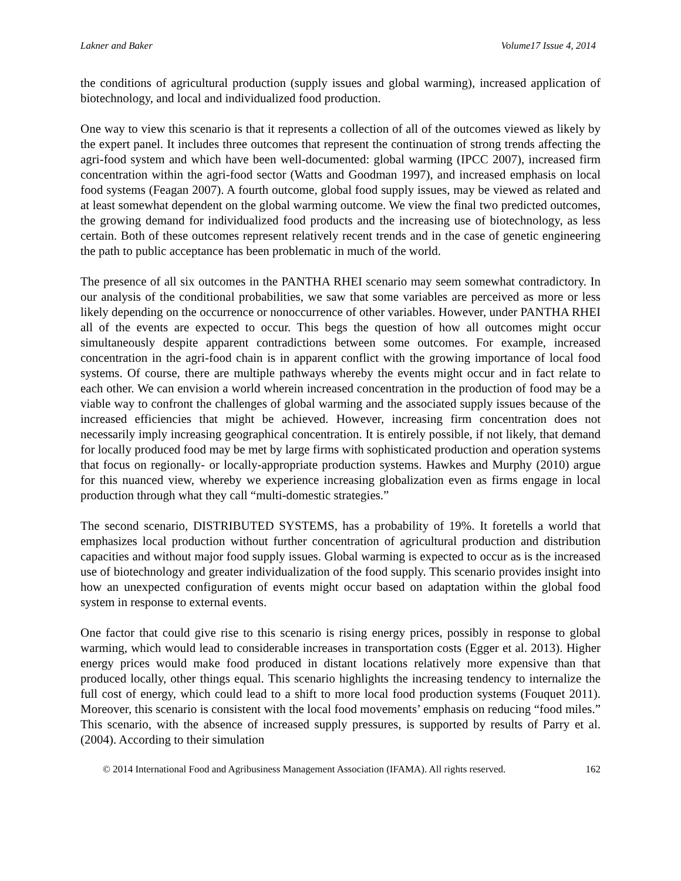Lakner and Baker Volume17 Issue 4, 2014
the conditions of agricultural production (supply issues and global warming), increased application of biotechnology, and local and individualized food production.
One way to view this scenario is that it represents a collection of all of the outcomes viewed as likely by the expert panel. It includes three outcomes that represent the continuation of strong trends affecting the agri-food system and which have been well-documented: global warming (IPCC 2007), increased firm concentration within the agri-food sector (Watts and Goodman 1997), and increased emphasis on local food systems (Feagan 2007). A fourth outcome, global food supply issues, may be viewed as related and at least somewhat dependent on the global warming outcome. We view the final two predicted outcomes, the growing demand for individualized food products and the increasing use of biotechnology, as less certain. Both of these outcomes represent relatively recent trends and in the case of genetic engineering the path to public acceptance has been problematic in much of the world.
The presence of all six outcomes in the PANTHA RHEI scenario may seem somewhat contradictory. In our analysis of the conditional probabilities, we saw that some variables are perceived as more or less likely depending on the occurrence or nonoccurrence of other variables. However, under PANTHA RHEI all of the events are expected to occur. This begs the question of how all outcomes might occur simultaneously despite apparent contradictions between some outcomes. For example, increased concentration in the agri-food chain is in apparent conflict with the growing importance of local food systems. Of course, there are multiple pathways whereby the events might occur and in fact relate to each other. We can envision a world wherein increased concentration in the production of food may be a viable way to confront the challenges of global warming and the associated supply issues because of the increased efficiencies that might be achieved. However, increasing firm concentration does not necessarily imply increasing geographical concentration. It is entirely possible, if not likely, that demand for locally produced food may be met by large firms with sophisticated production and operation systems that focus on regionally- or locally-appropriate production systems. Hawkes and Murphy (2010) argue for this nuanced view, whereby we experience increasing globalization even as firms engage in local production through what they call “multi-domestic strategies.”
The second scenario, DISTRIBUTED SYSTEMS, has a probability of 19%. It foretells a world that emphasizes local production without further concentration of agricultural production and distribution capacities and without major food supply issues. Global warming is expected to occur as is the increased use of biotechnology and greater individualization of the food supply. This scenario provides insight into how an unexpected configuration of events might occur based on adaptation within the global food system in response to external events.
One factor that could give rise to this scenario is rising energy prices, possibly in response to global warming, which would lead to considerable increases in transportation costs (Egger et al. 2013). Higher energy prices would make food produced in distant locations relatively more expensive than that produced locally, other things equal. This scenario highlights the increasing tendency to internalize the full cost of energy, which could lead to a shift to more local food production systems (Fouquet 2011). Moreover, this scenario is consistent with the local food movements’ emphasis on reducing “food miles.” This scenario, with the absence of increased supply pressures, is supported by results of Parry et al. (2004). According to their simulation
© 2014 International Food and Agribusiness Management Association (IFAMA). All rights reserved. 162